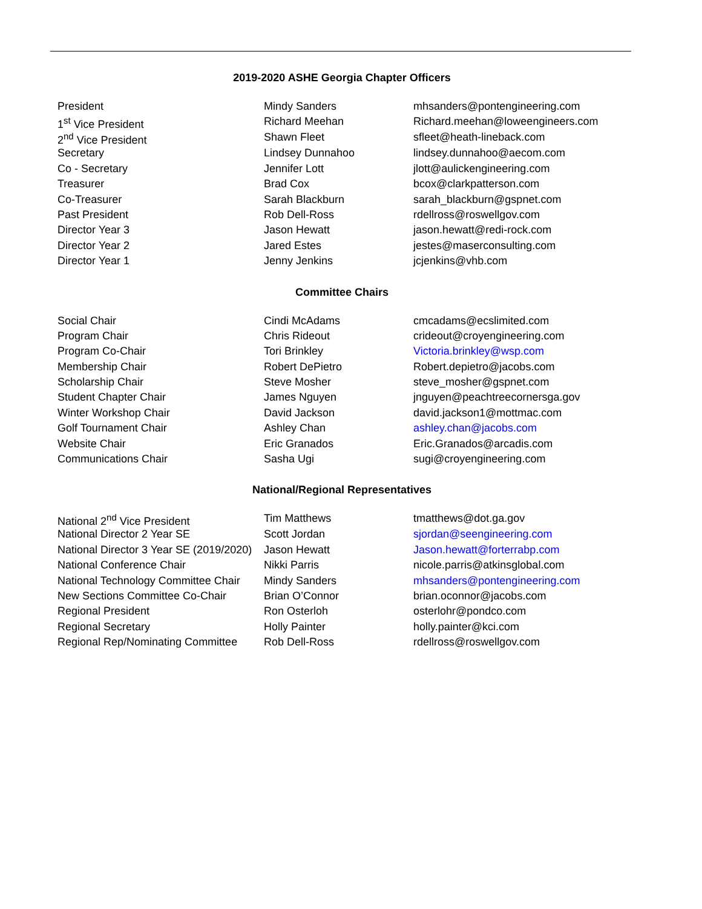2019-2020 ASHE Georgia Chapter Officers
| President | Mindy Sanders | mhsanders@pontengineering.com |
| 1<sup>st</sup> Vice President | Richard Meehan | Richard.meehan@loweengineers.com |
| 2<sup>nd</sup> Vice President | Shawn Fleet | sfleet@heath-lineback.com |
| Secretary | Lindsey Dunnahoo | lindsey.dunnahoo@aecom.com |
| Co - Secretary | Jennifer Lott | jlott@aulickengineering.com |
| Treasurer | Brad Cox | bcox@clarkpatterson.com |
| Co-Treasurer | Sarah Blackburn | sarah_blackburn@gspnet.com |
| Past President | Rob Dell-Ross | rdellross@roswellgov.com |
| Director Year 3 | Jason Hewatt | jason.hewatt@redi-rock.com |
| Director Year 2 | Jared Estes | jestes@maserconsulting.com |
| Director Year 1 | Jenny Jenkins | jcjenkins@vhb.com |
Committee Chairs
| Social Chair | Cindi McAdams | cmcadams@ecslimited.com |
| Program Chair | Chris Rideout | crideout@croyengineering.com |
| Program Co-Chair | Tori Brinkley | Victoria.brinkley@wsp.com |
| Membership Chair | Robert DePietro | Robert.depietro@jacobs.com |
| Scholarship Chair | Steve Mosher | steve_mosher@gspnet.com |
| Student Chapter Chair | James Nguyen | jnguyen@peachtreecornersga.gov |
| Winter Workshop Chair | David Jackson | david.jackson1@mottmac.com |
| Golf Tournament Chair | Ashley Chan | ashley.chan@jacobs.com |
| Website Chair | Eric Granados | Eric.Granados@arcadis.com |
| Communications Chair | Sasha Ugi | sugi@croyengineering.com |
National/Regional Representatives
| National 2<sup>nd</sup> Vice President | Tim Matthews | tmatthews@dot.ga.gov |
| National Director 2 Year SE | Scott Jordan | sjordan@seengineering.com |
| National Director 3 Year SE (2019/2020) | Jason Hewatt | Jason.hewatt@forterrabp.com |
| National Conference Chair | Nikki Parris | nicole.parris@atkinsglobal.com |
| National Technology Committee Chair | Mindy Sanders | mhsanders@pontengineering.com |
| New Sections Committee Co-Chair | Brian O’Connor | brian.oconnor@jacobs.com |
| Regional President | Ron Osterloh | osterlohr@pondco.com |
| Regional Secretary | Holly Painter | holly.painter@kci.com |
| Regional Rep/Nominating Committee | Rob Dell-Ross | rdellross@roswellgov.com |